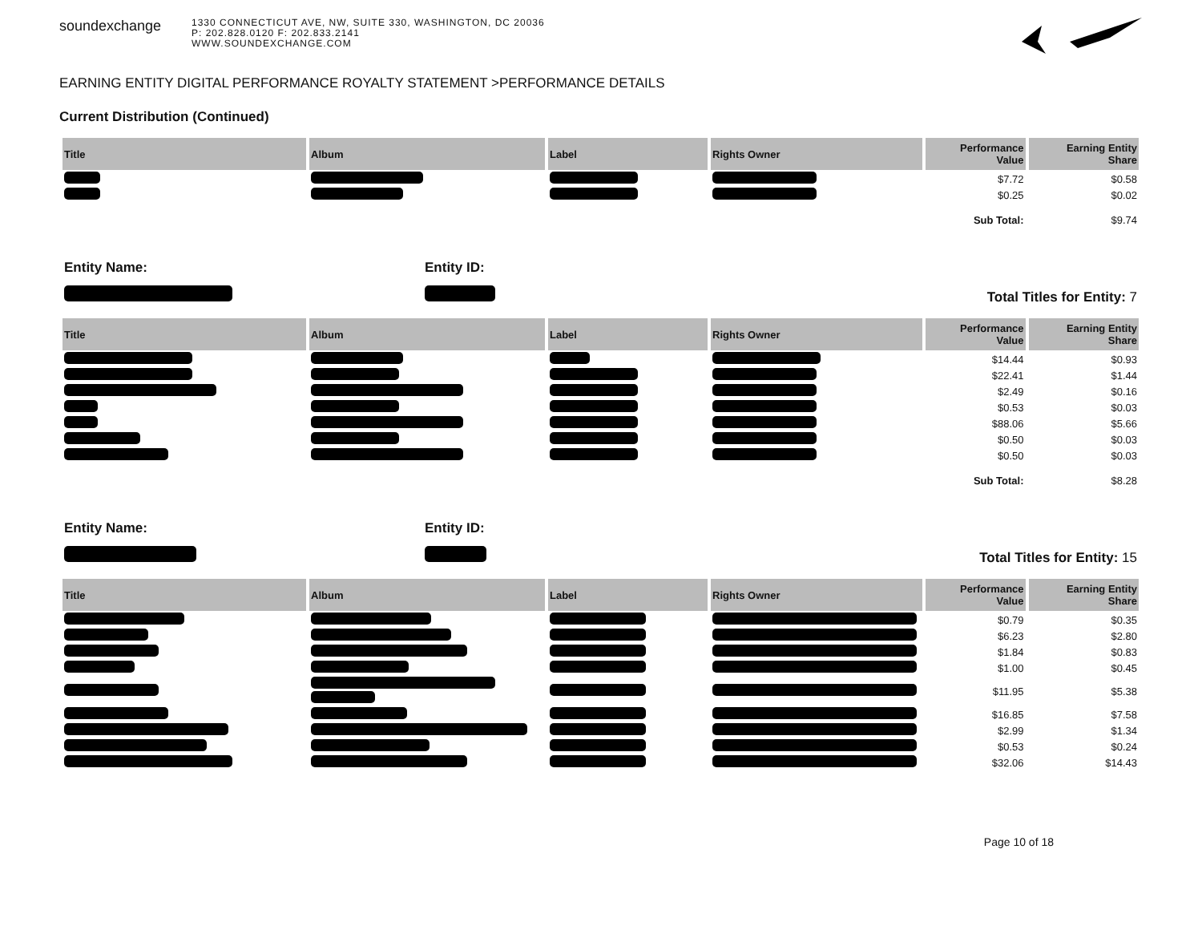soundexchange
1330 CONNECTICUT AVE, NW, SUITE 330, WASHINGTON, DC 20036
P: 202.828.0120 F: 202.833.2141
WWW.SOUNDEXCHANGE.COM
EARNING ENTITY DIGITAL PERFORMANCE ROYALTY STATEMENT >PERFORMANCE DETAILS
Current Distribution (Continued)
| Title | Album | Label | Rights Owner | Performance Value | Earning Entity Share |
| --- | --- | --- | --- | --- | --- |
| | | | | $7.72 | $0.58 |
| | | | | $0.25 | $0.02 |
| | | | | Sub Total: | $9.74 |
Entity Name:
Entity ID:
Total Titles for Entity: 7
| Title | Album | Label | Rights Owner | Performance Value | Earning Entity Share |
| --- | --- | --- | --- | --- | --- |
| | | | | $14.44 | $0.93 |
| | | | | $22.41 | $1.44 |
| | | | | $2.49 | $0.16 |
| | | | | $0.53 | $0.03 |
| | | | | $88.06 | $5.66 |
| | | | | $0.50 | $0.03 |
| | | | | $0.50 | $0.03 |
| | | | | Sub Total: | $8.28 |
Entity Name:
Entity ID:
Total Titles for Entity: 15
| Title | Album | Label | Rights Owner | Performance Value | Earning Entity Share |
| --- | --- | --- | --- | --- | --- |
| | | | | $0.79 | $0.35 |
| | | | | $6.23 | $2.80 |
| | | | | $1.84 | $0.83 |
| | | | | $1.00 | $0.45 |
| | | | | $11.95 | $5.38 |
| | | | | $16.85 | $7.58 |
| | | | | $2.99 | $1.34 |
| | | | | $0.53 | $0.24 |
| | | | | $32.06 | $14.43 |
Page 10 of 18